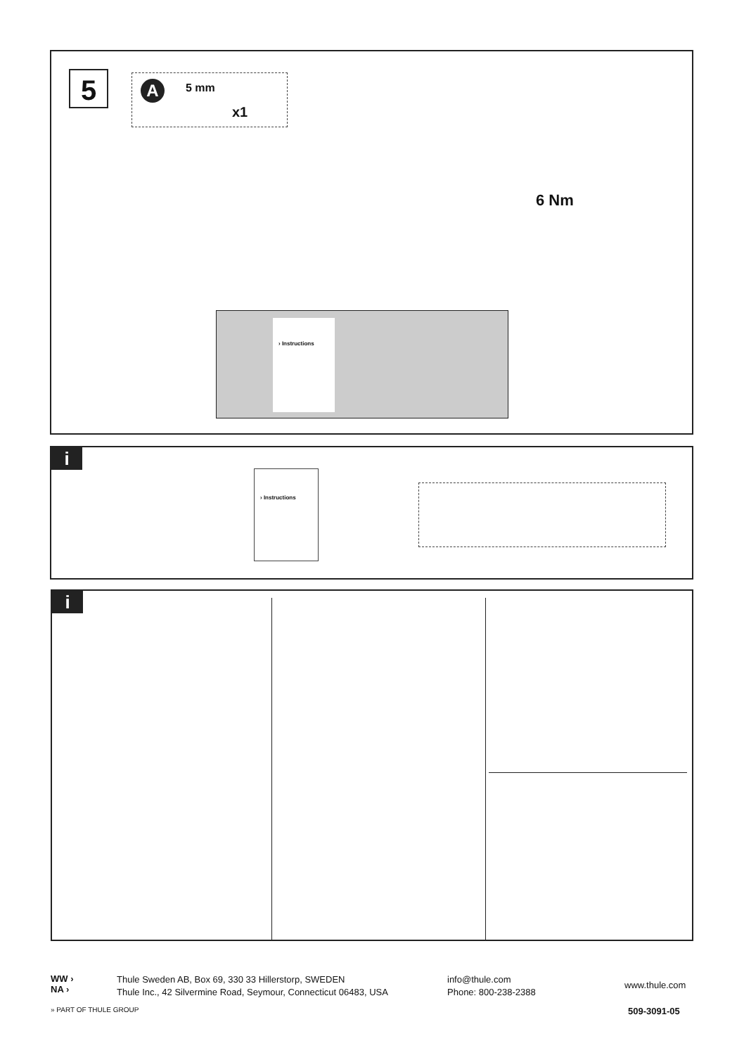5 A 5 mm
x1
6 Nm
› Instructions
i
› Instructions
i
WW ›
NA ›
Thule Sweden AB, Box 69, 330 33 Hillerstorp, SWEDEN
Thule Inc., 42 Silvermine Road, Seymour, Connecticut 06483, USA
info@thule.com
Phone: 800-238-2388
www.thule.com
» PART OF THULE GROUP 509-3091-05